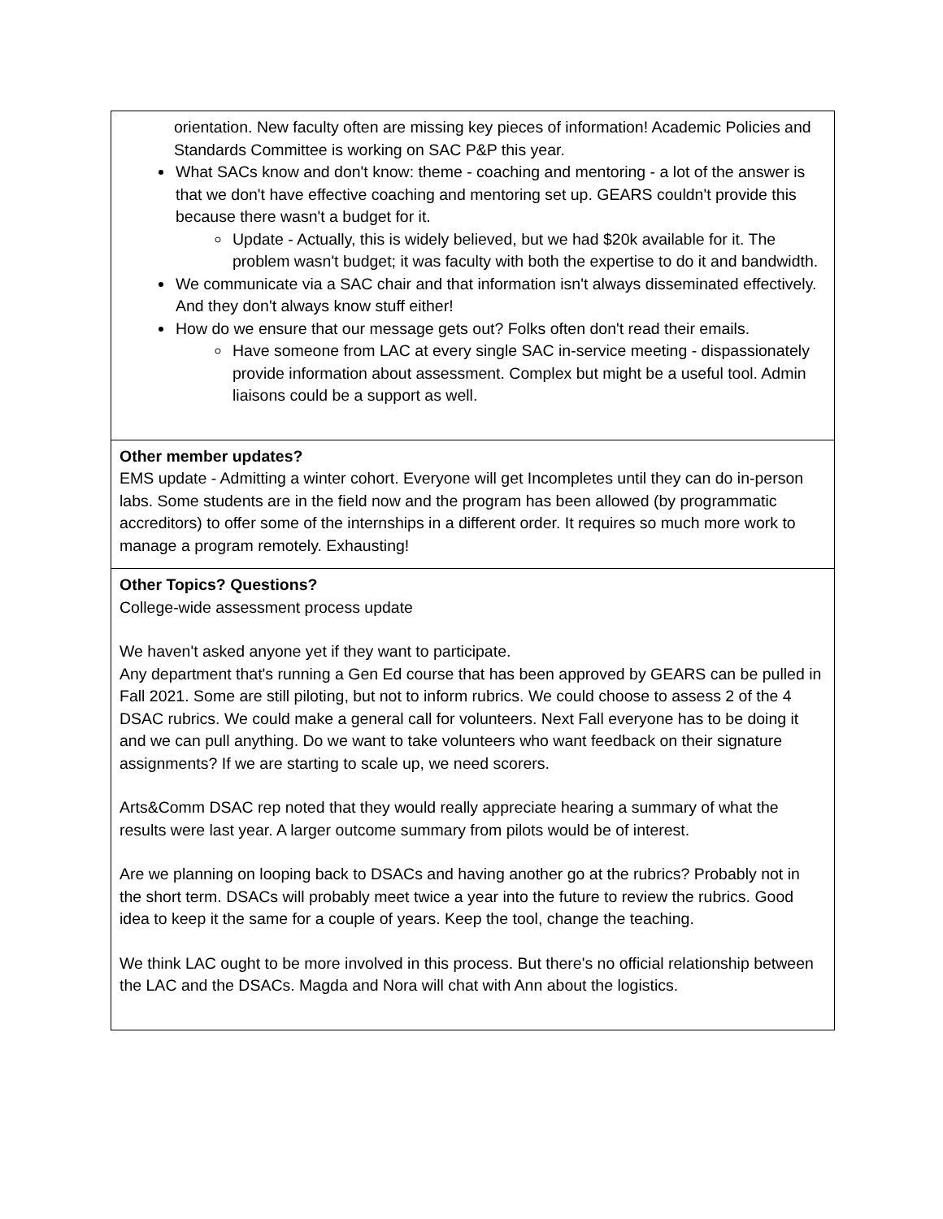| orientation. New faculty often are missing key pieces of information! Academic Policies and Standards Committee is working on SAC P&P this year. What SACs know and don't know: theme - coaching and mentoring - a lot of the answer is that we don't have effective coaching and mentoring set up. GEARS couldn't provide this because there wasn't a budget for it. Update - Actually, this is widely believed, but we had $20k available for it. The problem wasn't budget; it was faculty with both the expertise to do it and bandwidth. We communicate via a SAC chair and that information isn't always disseminated effectively. And they don't always know stuff either! How do we ensure that our message gets out? Folks often don't read their emails. Have someone from LAC at every single SAC in-service meeting - dispassionately provide information about assessment. Complex but might be a useful tool. Admin liaisons could be a support as well. |
| Other member updates? EMS update - Admitting a winter cohort. Everyone will get Incompletes until they can do in-person labs. Some students are in the field now and the program has been allowed (by programmatic accreditors) to offer some of the internships in a different order. It requires so much more work to manage a program remotely. Exhausting! |
| Other Topics? Questions? College-wide assessment process update We haven't asked anyone yet if they want to participate. Any department that's running a Gen Ed course that has been approved by GEARS can be pulled in Fall 2021. Some are still piloting, but not to inform rubrics. We could choose to assess 2 of the 4 DSAC rubrics. We could make a general call for volunteers. Next Fall everyone has to be doing it and we can pull anything. Do we want to take volunteers who want feedback on their signature assignments? If we are starting to scale up, we need scorers. Arts&Comm DSAC rep noted that they would really appreciate hearing a summary of what the results were last year. A larger outcome summary from pilots would be of interest. Are we planning on looping back to DSACs and having another go at the rubrics? Probably not in the short term. DSACs will probably meet twice a year into the future to review the rubrics. Good idea to keep it the same for a couple of years. Keep the tool, change the teaching. We think LAC ought to be more involved in this process. But there's no official relationship between the LAC and the DSACs. Magda and Nora will chat with Ann about the logistics. |